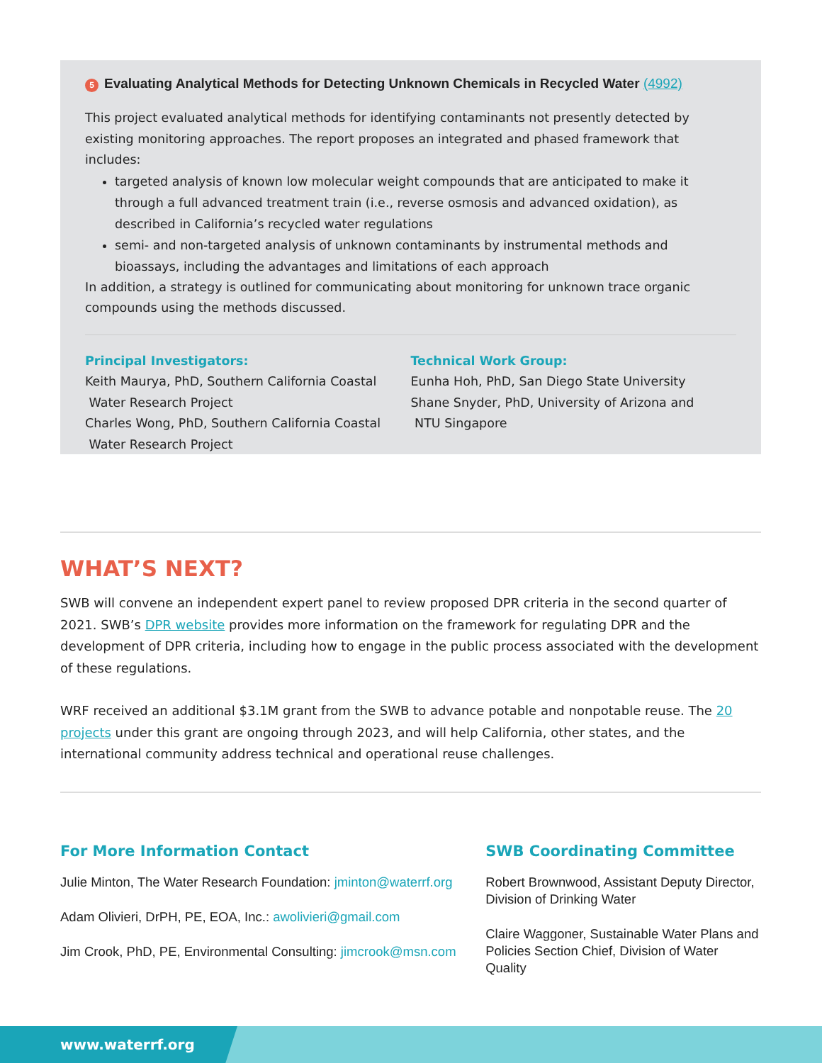5 Evaluating Analytical Methods for Detecting Unknown Chemicals in Recycled Water (4992)
This project evaluated analytical methods for identifying contaminants not presently detected by existing monitoring approaches. The report proposes an integrated and phased framework that includes:
targeted analysis of known low molecular weight compounds that are anticipated to make it through a full advanced treatment train (i.e., reverse osmosis and advanced oxidation), as described in California’s recycled water regulations
semi- and non-targeted analysis of unknown contaminants by instrumental methods and bioassays, including the advantages and limitations of each approach
In addition, a strategy is outlined for communicating about monitoring for unknown trace organic compounds using the methods discussed.
Principal Investigators:
Keith Maurya, PhD, Southern California Coastal
Water Research Project
Charles Wong, PhD, Southern California Coastal
Water Research Project
Technical Work Group:
Eunha Hoh, PhD, San Diego State University
Shane Snyder, PhD, University of Arizona and
NTU Singapore
WHAT’S NEXT?
SWB will convene an independent expert panel to review proposed DPR criteria in the second quarter of 2021. SWB’s DPR website provides more information on the framework for regulating DPR and the development of DPR criteria, including how to engage in the public process associated with the development of these regulations.
WRF received an additional $3.1M grant from the SWB to advance potable and nonpotable reuse. The 20 projects under this grant are ongoing through 2023, and will help California, other states, and the international community address technical and operational reuse challenges.
For More Information Contact
Julie Minton, The Water Research Foundation: jminton@waterrf.org
Adam Olivieri, DrPH, PE, EOA, Inc.: awolivieri@gmail.com
Jim Crook, PhD, PE, Environmental Consulting: jimcrook@msn.com
SWB Coordinating Committee
Robert Brownwood, Assistant Deputy Director, Division of Drinking Water
Claire Waggoner, Sustainable Water Plans and Policies Section Chief, Division of Water Quality
www.waterrf.org